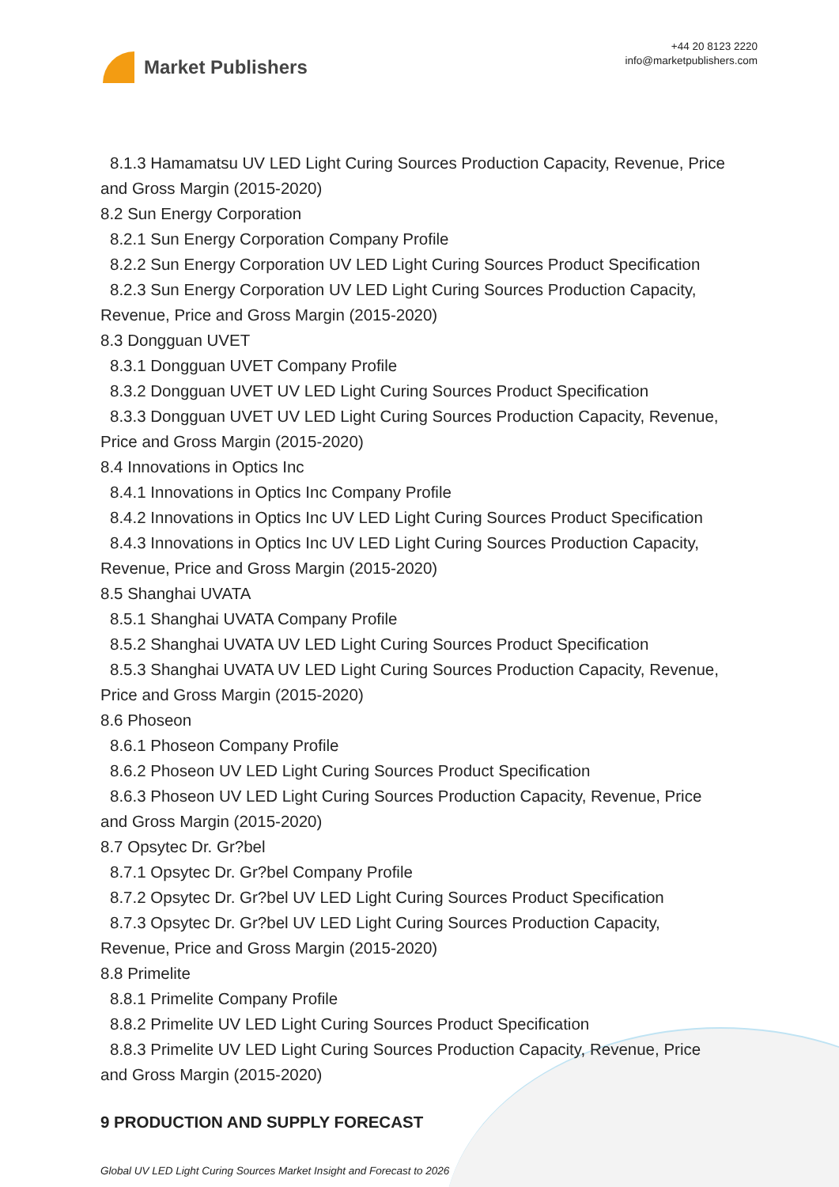Market Publishers
+44 20 8123 2220
info@marketpublishers.com
8.1.3 Hamamatsu UV LED Light Curing Sources Production Capacity, Revenue, Price
and Gross Margin (2015-2020)
8.2 Sun Energy Corporation
8.2.1 Sun Energy Corporation Company Profile
8.2.2 Sun Energy Corporation UV LED Light Curing Sources Product Specification
8.2.3 Sun Energy Corporation UV LED Light Curing Sources Production Capacity,
Revenue, Price and Gross Margin (2015-2020)
8.3 Dongguan UVET
8.3.1 Dongguan UVET Company Profile
8.3.2 Dongguan UVET UV LED Light Curing Sources Product Specification
8.3.3 Dongguan UVET UV LED Light Curing Sources Production Capacity, Revenue,
Price and Gross Margin (2015-2020)
8.4 Innovations in Optics Inc
8.4.1 Innovations in Optics Inc Company Profile
8.4.2 Innovations in Optics Inc UV LED Light Curing Sources Product Specification
8.4.3 Innovations in Optics Inc UV LED Light Curing Sources Production Capacity,
Revenue, Price and Gross Margin (2015-2020)
8.5 Shanghai UVATA
8.5.1 Shanghai UVATA Company Profile
8.5.2 Shanghai UVATA UV LED Light Curing Sources Product Specification
8.5.3 Shanghai UVATA UV LED Light Curing Sources Production Capacity, Revenue,
Price and Gross Margin (2015-2020)
8.6 Phoseon
8.6.1 Phoseon Company Profile
8.6.2 Phoseon UV LED Light Curing Sources Product Specification
8.6.3 Phoseon UV LED Light Curing Sources Production Capacity, Revenue, Price
and Gross Margin (2015-2020)
8.7 Opsytec Dr. Gr?bel
8.7.1 Opsytec Dr. Gr?bel Company Profile
8.7.2 Opsytec Dr. Gr?bel UV LED Light Curing Sources Product Specification
8.7.3 Opsytec Dr. Gr?bel UV LED Light Curing Sources Production Capacity,
Revenue, Price and Gross Margin (2015-2020)
8.8 Primelite
8.8.1 Primelite Company Profile
8.8.2 Primelite UV LED Light Curing Sources Product Specification
8.8.3 Primelite UV LED Light Curing Sources Production Capacity, Revenue, Price
and Gross Margin (2015-2020)
9 PRODUCTION AND SUPPLY FORECAST
Global UV LED Light Curing Sources Market Insight and Forecast to 2026